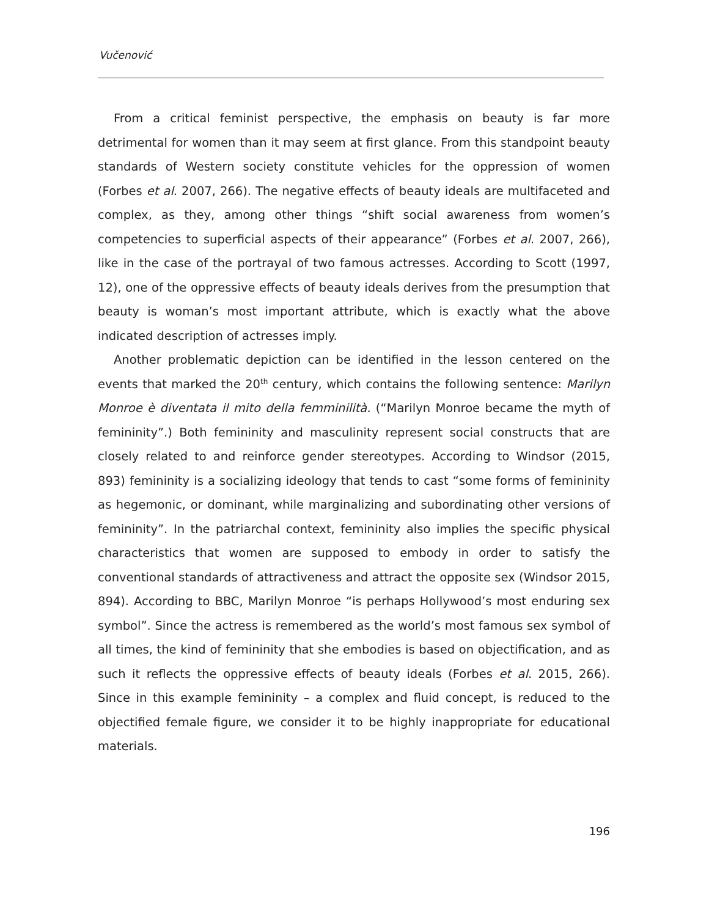Vučenović
From a critical feminist perspective, the emphasis on beauty is far more detrimental for women than it may seem at first glance. From this standpoint beauty standards of Western society constitute vehicles for the oppression of women (Forbes et al. 2007, 266). The negative effects of beauty ideals are multifaceted and complex, as they, among other things “shift social awareness from women’s competencies to superficial aspects of their appearance” (Forbes et al. 2007, 266), like in the case of the portrayal of two famous actresses. According to Scott (1997, 12), one of the oppressive effects of beauty ideals derives from the presumption that beauty is woman’s most important attribute, which is exactly what the above indicated description of actresses imply.
Another problematic depiction can be identified in the lesson centered on the events that marked the 20<sup>th</sup> century, which contains the following sentence: Marilyn Monroe è diventata il mito della femminilità. (“Marilyn Monroe became the myth of femininity”.) Both femininity and masculinity represent social constructs that are closely related to and reinforce gender stereotypes. According to Windsor (2015, 893) femininity is a socializing ideology that tends to cast “some forms of femininity as hegemonic, or dominant, while marginalizing and subordinating other versions of femininity”. In the patriarchal context, femininity also implies the specific physical characteristics that women are supposed to embody in order to satisfy the conventional standards of attractiveness and attract the opposite sex (Windsor 2015, 894). According to BBC, Marilyn Monroe “is perhaps Hollywood’s most enduring sex symbol”. Since the actress is remembered as the world’s most famous sex symbol of all times, the kind of femininity that she embodies is based on objectification, and as such it reflects the oppressive effects of beauty ideals (Forbes et al. 2015, 266). Since in this example femininity – a complex and fluid concept, is reduced to the objectified female figure, we consider it to be highly inappropriate for educational materials.
196